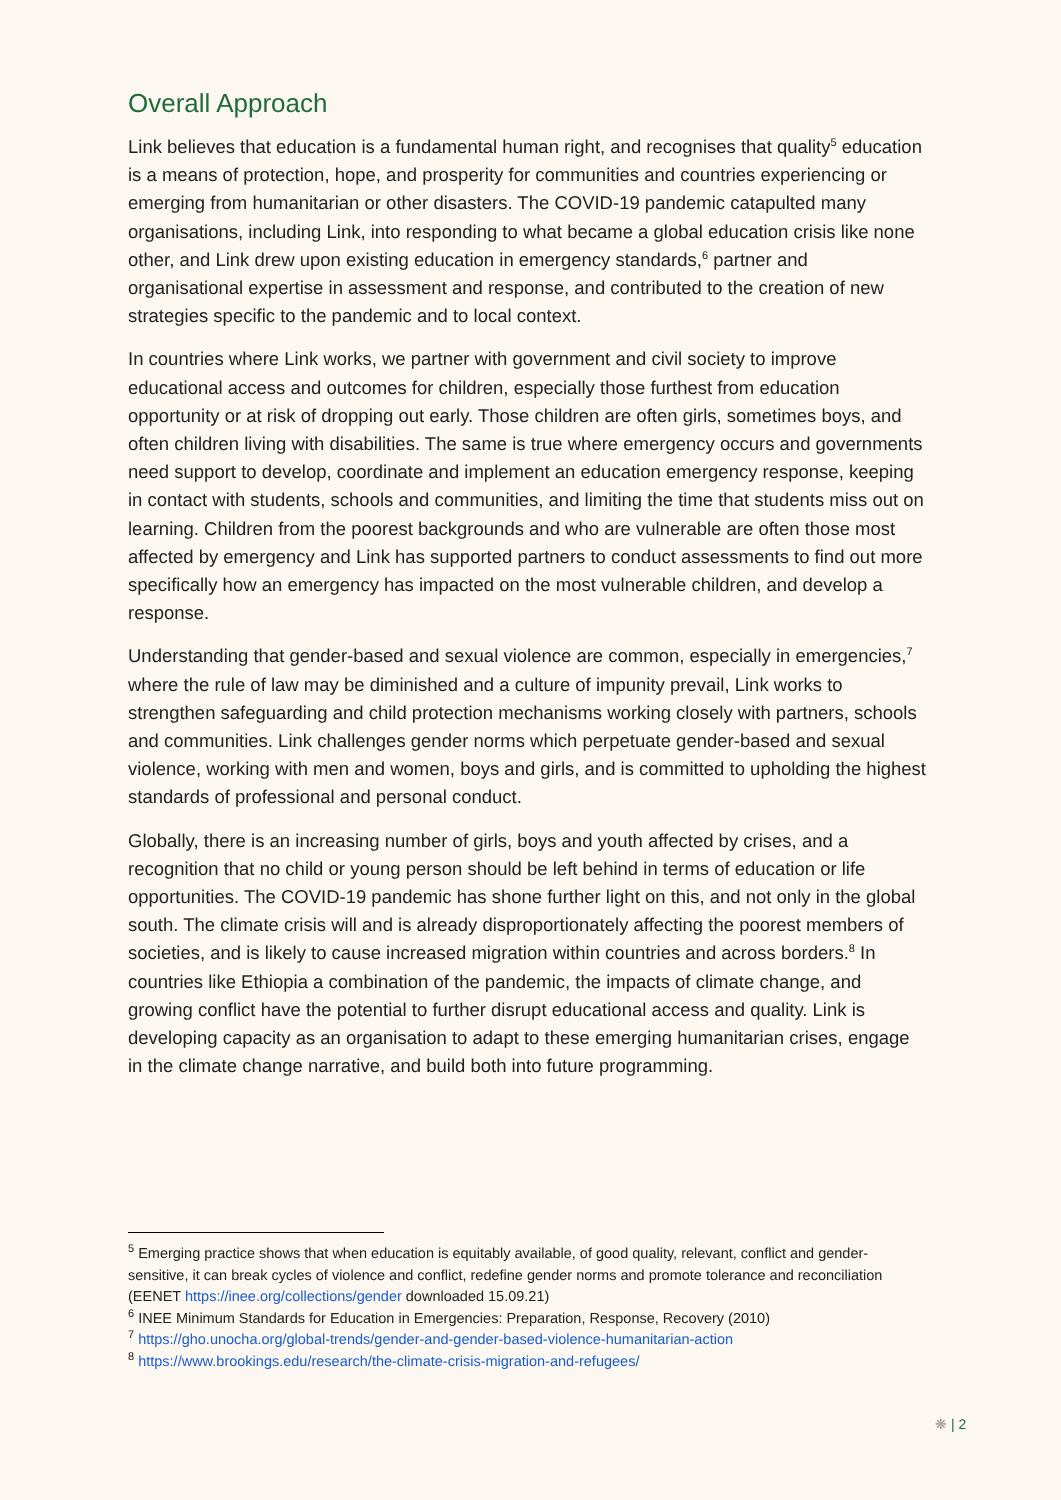Overall Approach
Link believes that education is a fundamental human right, and recognises that quality<sup>5</sup> education is a means of protection, hope, and prosperity for communities and countries experiencing or emerging from humanitarian or other disasters. The COVID-19 pandemic catapulted many organisations, including Link, into responding to what became a global education crisis like none other, and Link drew upon existing education in emergency standards,<sup>6</sup> partner and organisational expertise in assessment and response, and contributed to the creation of new strategies specific to the pandemic and to local context.
In countries where Link works, we partner with government and civil society to improve educational access and outcomes for children, especially those furthest from education opportunity or at risk of dropping out early. Those children are often girls, sometimes boys, and often children living with disabilities. The same is true where emergency occurs and governments need support to develop, coordinate and implement an education emergency response, keeping in contact with students, schools and communities, and limiting the time that students miss out on learning. Children from the poorest backgrounds and who are vulnerable are often those most affected by emergency and Link has supported partners to conduct assessments to find out more specifically how an emergency has impacted on the most vulnerable children, and develop a response.
Understanding that gender-based and sexual violence are common, especially in emergencies,<sup>7</sup> where the rule of law may be diminished and a culture of impunity prevail, Link works to strengthen safeguarding and child protection mechanisms working closely with partners, schools and communities. Link challenges gender norms which perpetuate gender-based and sexual violence, working with men and women, boys and girls, and is committed to upholding the highest standards of professional and personal conduct.
Globally, there is an increasing number of girls, boys and youth affected by crises, and a recognition that no child or young person should be left behind in terms of education or life opportunities. The COVID-19 pandemic has shone further light on this, and not only in the global south. The climate crisis will and is already disproportionately affecting the poorest members of societies, and is likely to cause increased migration within countries and across borders.<sup>8</sup> In countries like Ethiopia a combination of the pandemic, the impacts of climate change, and growing conflict have the potential to further disrupt educational access and quality. Link is developing capacity as an organisation to adapt to these emerging humanitarian crises, engage in the climate change narrative, and build both into future programming.
<sup>5</sup> Emerging practice shows that when education is equitably available, of good quality, relevant, conflict and gender-sensitive, it can break cycles of violence and conflict, redefine gender norms and promote tolerance and reconciliation (EENET https://inee.org/collections/gender downloaded 15.09.21)
<sup>6</sup> INEE Minimum Standards for Education in Emergencies: Preparation, Response, Recovery (2010)
<sup>7</sup> https://gho.unocha.org/global-trends/gender-and-gender-based-violence-humanitarian-action
<sup>8</sup> https://www.brookings.edu/research/the-climate-crisis-migration-and-refugees/
❋ | 2